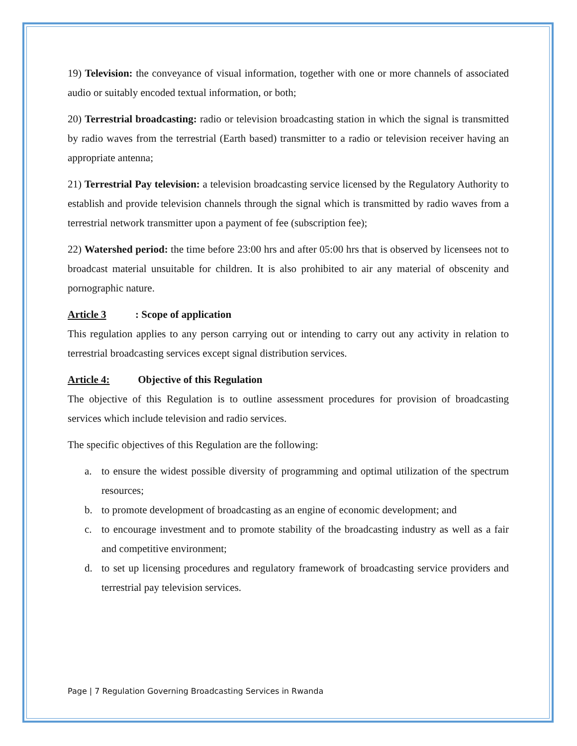19) Television: the conveyance of visual information, together with one or more channels of associated audio or suitably encoded textual information, or both;
20) Terrestrial broadcasting: radio or television broadcasting station in which the signal is transmitted by radio waves from the terrestrial (Earth based) transmitter to a radio or television receiver having an appropriate antenna;
21) Terrestrial Pay television: a television broadcasting service licensed by the Regulatory Authority to establish and provide television channels through the signal which is transmitted by radio waves from a terrestrial network transmitter upon a payment of fee (subscription fee);
22) Watershed period: the time before 23:00 hrs and after 05:00 hrs that is observed by licensees not to broadcast material unsuitable for children. It is also prohibited to air any material of obscenity and pornographic nature.
Article 3: Scope of application
This regulation applies to any person carrying out or intending to carry out any activity in relation to terrestrial broadcasting services except signal distribution services.
Article 4: Objective of this Regulation
The objective of this Regulation is to outline assessment procedures for provision of broadcasting services which include television and radio services.
The specific objectives of this Regulation are the following:
a. to ensure the widest possible diversity of programming and optimal utilization of the spectrum resources;
b. to promote development of broadcasting as an engine of economic development; and
c. to encourage investment and to promote stability of the broadcasting industry as well as a fair and competitive environment;
d. to set up licensing procedures and regulatory framework of broadcasting service providers and terrestrial pay television services.
Page | 7 Regulation Governing Broadcasting Services in Rwanda